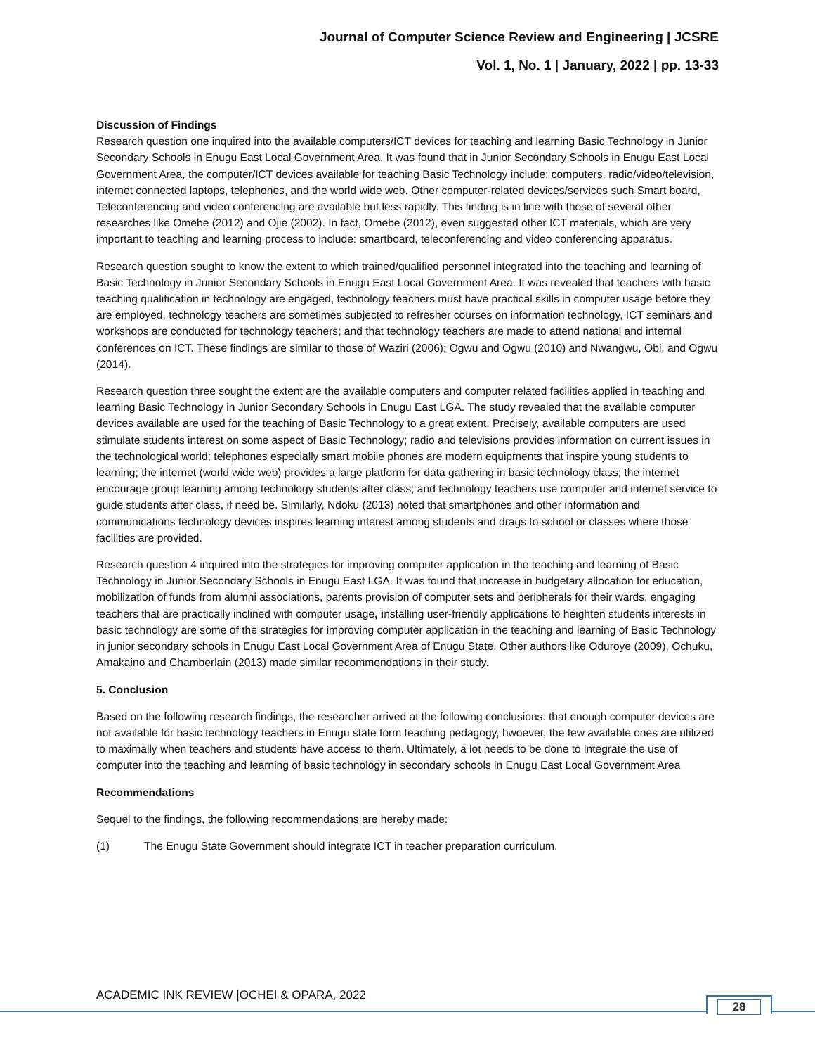Journal of Computer Science Review and Engineering | JCSRE
Vol. 1, No. 1 | January, 2022 | pp. 13-33
Discussion of Findings
Research question one inquired into the available computers/ICT devices for teaching and learning Basic Technology in Junior Secondary Schools in Enugu East Local Government Area. It was found that in Junior Secondary Schools in Enugu East Local Government Area, the computer/ICT devices available for teaching Basic Technology include: computers, radio/video/television, internet connected laptops, telephones, and the world wide web. Other computer-related devices/services such Smart board, Teleconferencing and video conferencing are available but less rapidly. This finding is in line with those of several other researches like Omebe (2012) and Ojie (2002). In fact, Omebe (2012), even suggested other ICT materials, which are very important to teaching and learning process to include: smartboard, teleconferencing and video conferencing apparatus.
Research question sought to know the extent to which trained/qualified personnel integrated into the teaching and learning of Basic Technology in Junior Secondary Schools in Enugu East Local Government Area. It was revealed that teachers with basic teaching qualification in technology are engaged, technology teachers must have practical skills in computer usage before they are employed, technology teachers are sometimes subjected to refresher courses on information technology, ICT seminars and workshops are conducted for technology teachers; and that technology teachers are made to attend national and internal conferences on ICT. These findings are similar to those of Waziri (2006); Ogwu and Ogwu (2010) and Nwangwu, Obi, and Ogwu (2014).
Research question three sought the extent are the available computers and computer related facilities applied in teaching and learning Basic Technology in Junior Secondary Schools in Enugu East LGA. The study revealed that the available computer devices available are used for the teaching of Basic Technology to a great extent. Precisely, available computers are used stimulate students interest on some aspect of Basic Technology; radio and televisions provides information on current issues in the technological world; telephones especially smart mobile phones are modern equipments that inspire young students to learning; the internet (world wide web) provides a large platform for data gathering in basic technology class; the internet encourage group learning among technology students after class; and technology teachers use computer and internet service to guide students after class, if need be. Similarly, Ndoku (2013) noted that smartphones and other information and communications technology devices inspires learning interest among students and drags to school or classes where those facilities are provided.
Research question 4 inquired into the strategies for improving computer application in the teaching and learning of Basic Technology in Junior Secondary Schools in Enugu East LGA. It was found that increase in budgetary allocation for education, mobilization of funds from alumni associations, parents provision of computer sets and peripherals for their wards, engaging teachers that are practically inclined with computer usage, installing user-friendly applications to heighten students interests in basic technology are some of the strategies for improving computer application in the teaching and learning of Basic Technology in junior secondary schools in Enugu East Local Government Area of Enugu State. Other authors like Oduroye (2009), Ochuku, Amakaino and Chamberlain (2013) made similar recommendations in their study.
5. Conclusion
Based on the following research findings, the researcher arrived at the following conclusions: that enough computer devices are not available for basic technology teachers in Enugu state form teaching pedagogy, hwoever, the few available ones are utilized to maximally when teachers and students have access to them. Ultimately, a lot needs to be done to integrate the use of computer into the teaching and learning of basic technology in secondary schools in Enugu East Local Government Area
Recommendations
Sequel to the findings, the following recommendations are hereby made:
(1) The Enugu State Government should integrate ICT in teacher preparation curriculum.
ACADEMIC INK REVIEW |OCHEI & OPARA, 2022
28